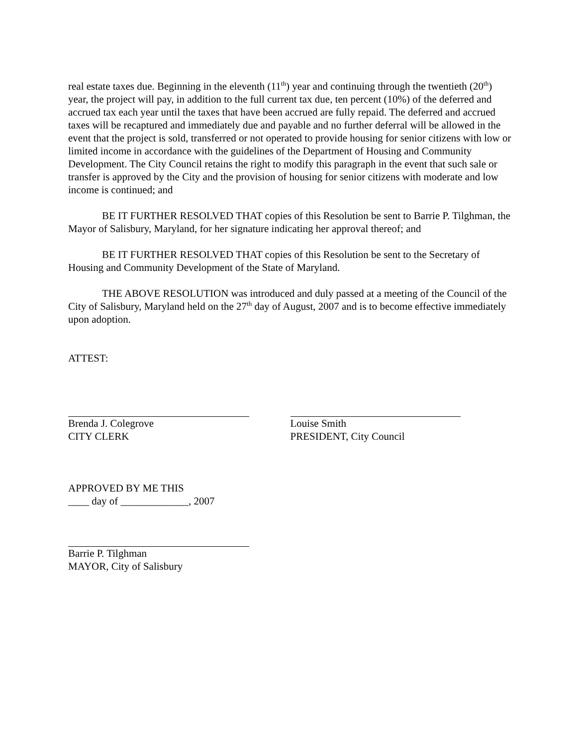real estate taxes due. Beginning in the eleventh (11<sup>th</sup>) year and continuing through the twentieth (20<sup>th</sup>) year, the project will pay, in addition to the full current tax due, ten percent (10%) of the deferred and accrued tax each year until the taxes that have been accrued are fully repaid. The deferred and accrued taxes will be recaptured and immediately due and payable and no further deferral will be allowed in the event that the project is sold, transferred or not operated to provide housing for senior citizens with low or limited income in accordance with the guidelines of the Department of Housing and Community Development. The City Council retains the right to modify this paragraph in the event that such sale or transfer is approved by the City and the provision of housing for senior citizens with moderate and low income is continued; and
BE IT FURTHER RESOLVED THAT copies of this Resolution be sent to Barrie P. Tilghman, the Mayor of Salisbury, Maryland, for her signature indicating her approval thereof; and
BE IT FURTHER RESOLVED THAT copies of this Resolution be sent to the Secretary of Housing and Community Development of the State of Maryland.
THE ABOVE RESOLUTION was introduced and duly passed at a meeting of the Council of the City of Salisbury, Maryland held on the 27<sup>th</sup> day of August, 2007 and is to become effective immediately upon adoption.
ATTEST:
Brenda J. Colegrove
CITY CLERK
Louise Smith
PRESIDENT, City Council
APPROVED BY ME THIS
____ day of _____________, 2007
Barrie P. Tilghman
MAYOR, City of Salisbury